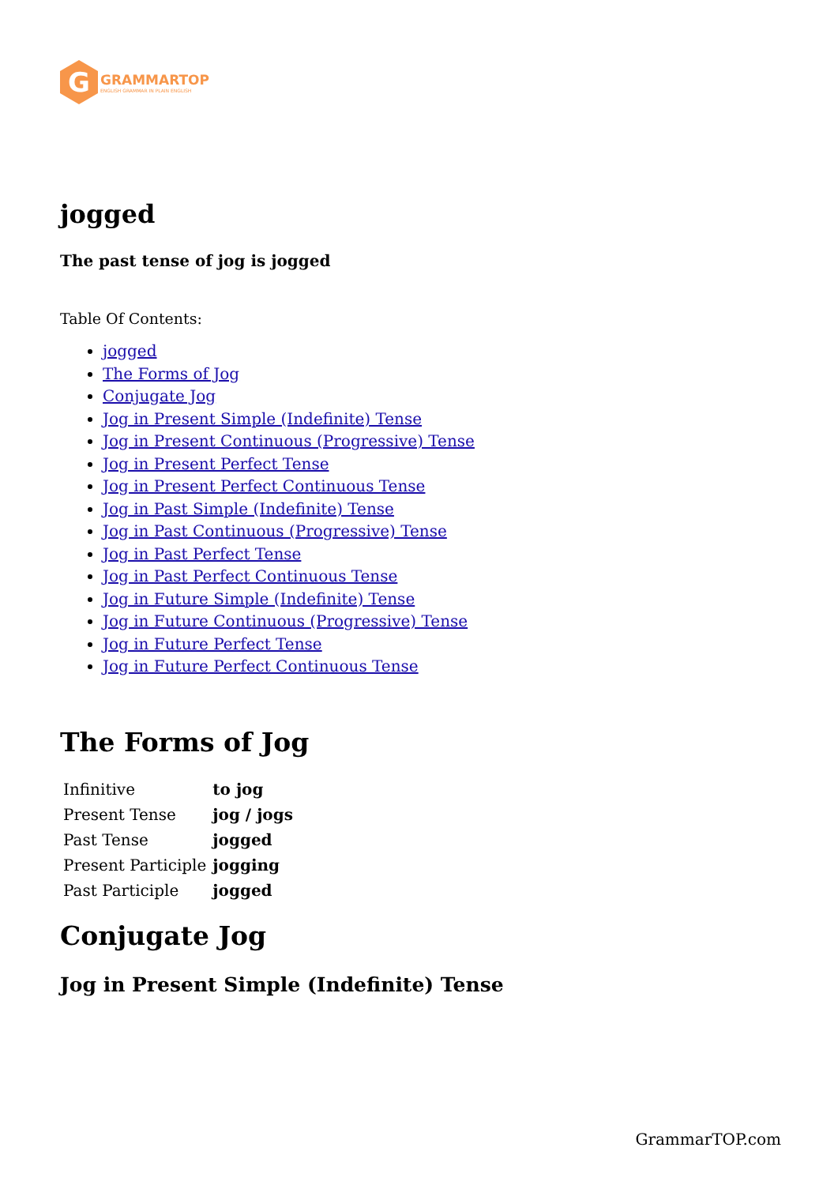G
GRAMMARTOP
ENGLISH GRAMMAR IN PLAIN ENGLISH
jogged
The past tense of jog is jogged
Table Of Contents:
jogged
The Forms of Jog
Conjugate Jog
Jog in Present Simple (Indefinite) Tense
Jog in Present Continuous (Progressive) Tense
Jog in Present Perfect Tense
Jog in Present Perfect Continuous Tense
Jog in Past Simple (Indefinite) Tense
Jog in Past Continuous (Progressive) Tense
Jog in Past Perfect Tense
Jog in Past Perfect Continuous Tense
Jog in Future Simple (Indefinite) Tense
Jog in Future Continuous (Progressive) Tense
Jog in Future Perfect Tense
Jog in Future Perfect Continuous Tense
The Forms of Jog
| Infinitive | to jog |
| Present Tense | jog / jogs |
| Past Tense | jogged |
| Present Participle | jogging |
| Past Participle | jogged |
Conjugate Jog
Jog in Present Simple (Indefinite) Tense
GrammarTOP.com